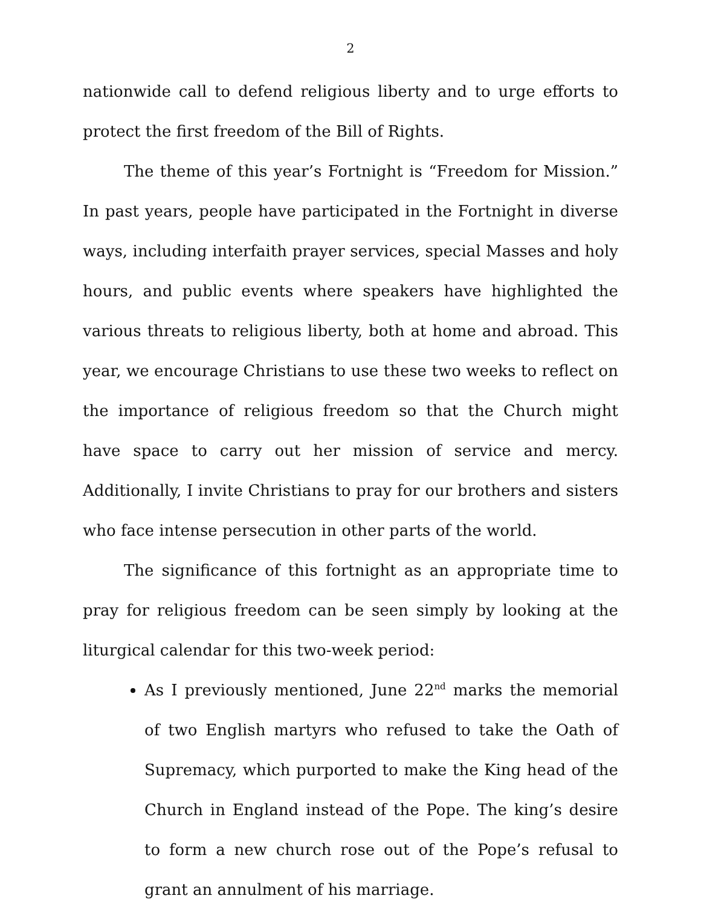2
nationwide call to defend religious liberty and to urge efforts to protect the first freedom of the Bill of Rights.
The theme of this year’s Fortnight is “Freedom for Mission.” In past years, people have participated in the Fortnight in diverse ways, including interfaith prayer services, special Masses and holy hours, and public events where speakers have highlighted the various threats to religious liberty, both at home and abroad. This year, we encourage Christians to use these two weeks to reflect on the importance of religious freedom so that the Church might have space to carry out her mission of service and mercy. Additionally, I invite Christians to pray for our brothers and sisters who face intense persecution in other parts of the world.
The significance of this fortnight as an appropriate time to pray for religious freedom can be seen simply by looking at the liturgical calendar for this two-week period:
As I previously mentioned, June 22<sup>nd</sup> marks the memorial of two English martyrs who refused to take the Oath of Supremacy, which purported to make the King head of the Church in England instead of the Pope. The king’s desire to form a new church rose out of the Pope’s refusal to grant an annulment of his marriage.